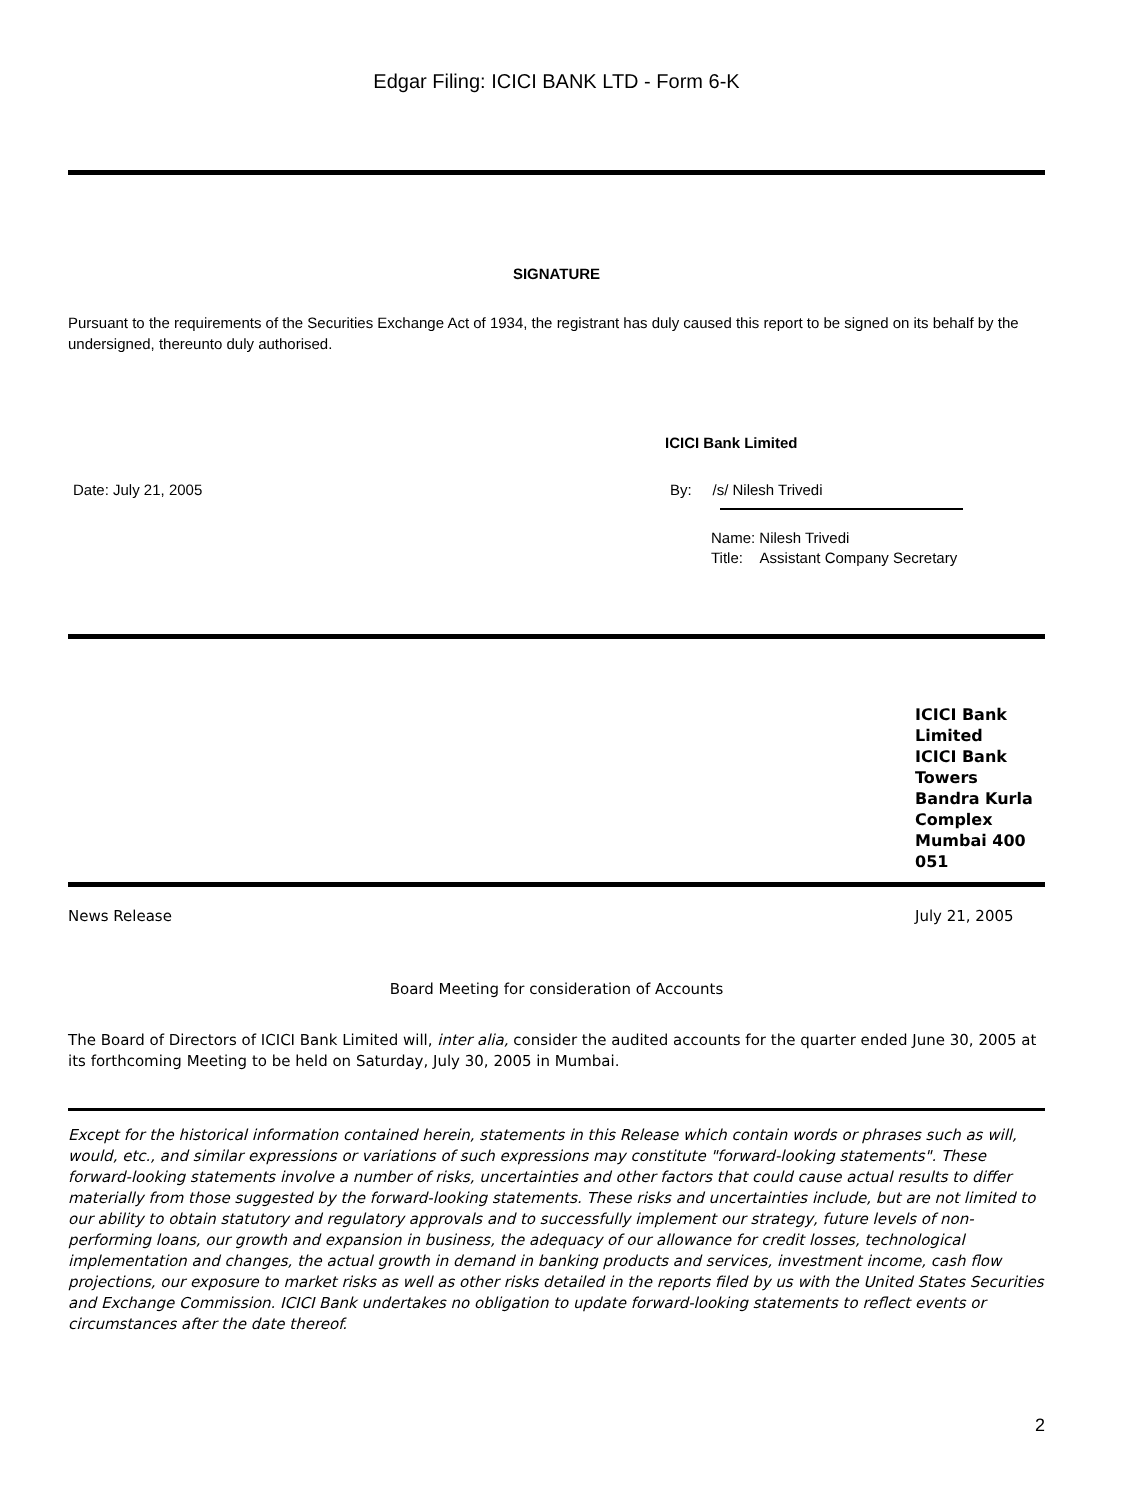Edgar Filing: ICICI BANK LTD - Form 6-K
SIGNATURE
Pursuant to the requirements of the Securities Exchange Act of 1934, the registrant has duly caused this report to be signed on its behalf by the undersigned, thereunto duly authorised.
ICICI Bank Limited
Date: July 21, 2005 By: /s/ Nilesh Trivedi
Name: Nilesh Trivedi
Title: Assistant Company Secretary
ICICI Bank
Limited
ICICI Bank
Towers
Bandra Kurla
Complex
Mumbai 400
051
News Release July 21, 2005
Board Meeting for consideration of Accounts
The Board of Directors of ICICI Bank Limited will, inter alia, consider the audited accounts for the quarter ended June 30, 2005 at its forthcoming Meeting to be held on Saturday, July 30, 2005 in Mumbai.
Except for the historical information contained herein, statements in this Release which contain words or phrases such as will, would, etc., and similar expressions or variations of such expressions may constitute "forward-looking statements". These forward-looking statements involve a number of risks, uncertainties and other factors that could cause actual results to differ materially from those suggested by the forward-looking statements. These risks and uncertainties include, but are not limited to our ability to obtain statutory and regulatory approvals and to successfully implement our strategy, future levels of non-performing loans, our growth and expansion in business, the adequacy of our allowance for credit losses, technological implementation and changes, the actual growth in demand in banking products and services, investment income, cash flow projections, our exposure to market risks as well as other risks detailed in the reports filed by us with the United States Securities and Exchange Commission. ICICI Bank undertakes no obligation to update forward-looking statements to reflect events or circumstances after the date thereof.
2